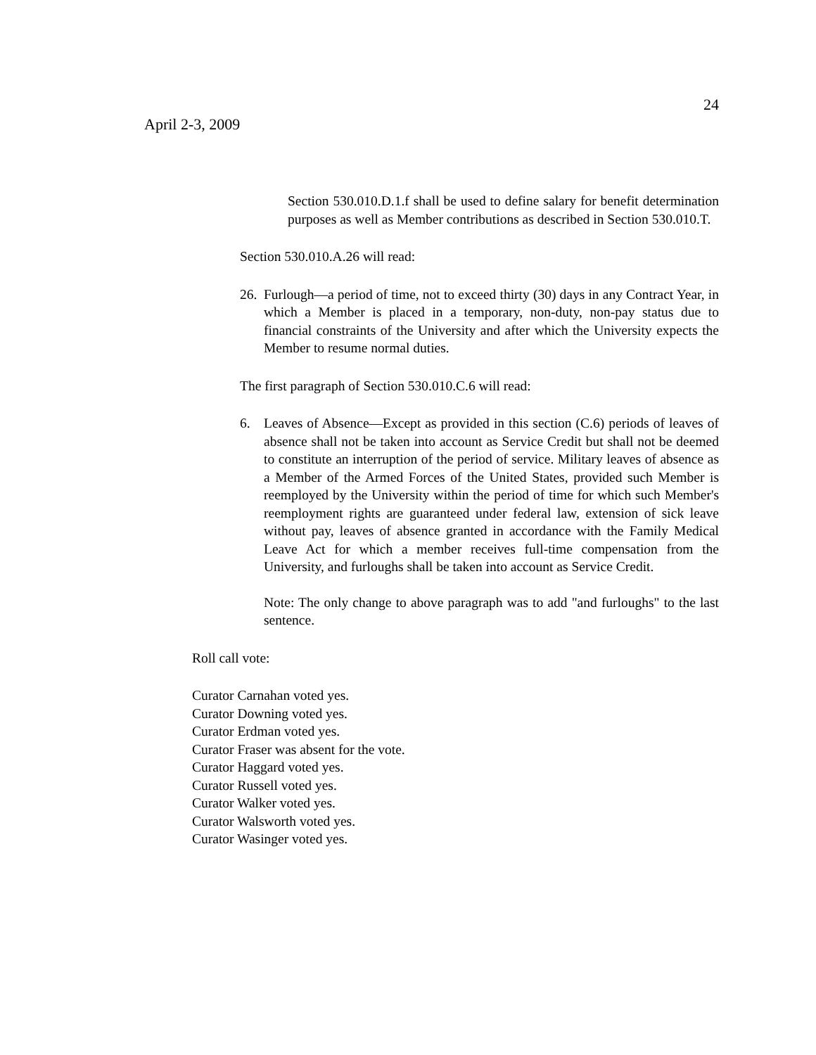24
April 2-3, 2009
Section 530.010.D.1.f shall be used to define salary for benefit determination purposes as well as Member contributions as described in Section 530.010.T.
Section 530.010.A.26 will read:
26.
Furlough—a period of time, not to exceed thirty (30) days in any Contract Year, in which a Member is placed in a temporary, non-duty, non-pay status due to financial constraints of the University and after which the University expects the Member to resume normal duties.
The first paragraph of Section 530.010.C.6 will read:
6. Leaves of Absence—Except as provided in this section (C.6) periods of leaves of absence shall not be taken into account as Service Credit but shall not be deemed to constitute an interruption of the period of service. Military leaves of absence as a Member of the Armed Forces of the United States, provided such Member is reemployed by the University within the period of time for which such Member's reemployment rights are guaranteed under federal law, extension of sick leave without pay, leaves of absence granted in accordance with the Family Medical Leave Act for which a member receives full-time compensation from the University, and furloughs shall be taken into account as Service Credit.
Note: The only change to above paragraph was to add "and furloughs" to the last sentence.
Roll call vote:
Curator Carnahan voted yes.
Curator Downing voted yes.
Curator Erdman voted yes.
Curator Fraser was absent for the vote.
Curator Haggard voted yes.
Curator Russell voted yes.
Curator Walker voted yes.
Curator Walsworth voted yes.
Curator Wasinger voted yes.